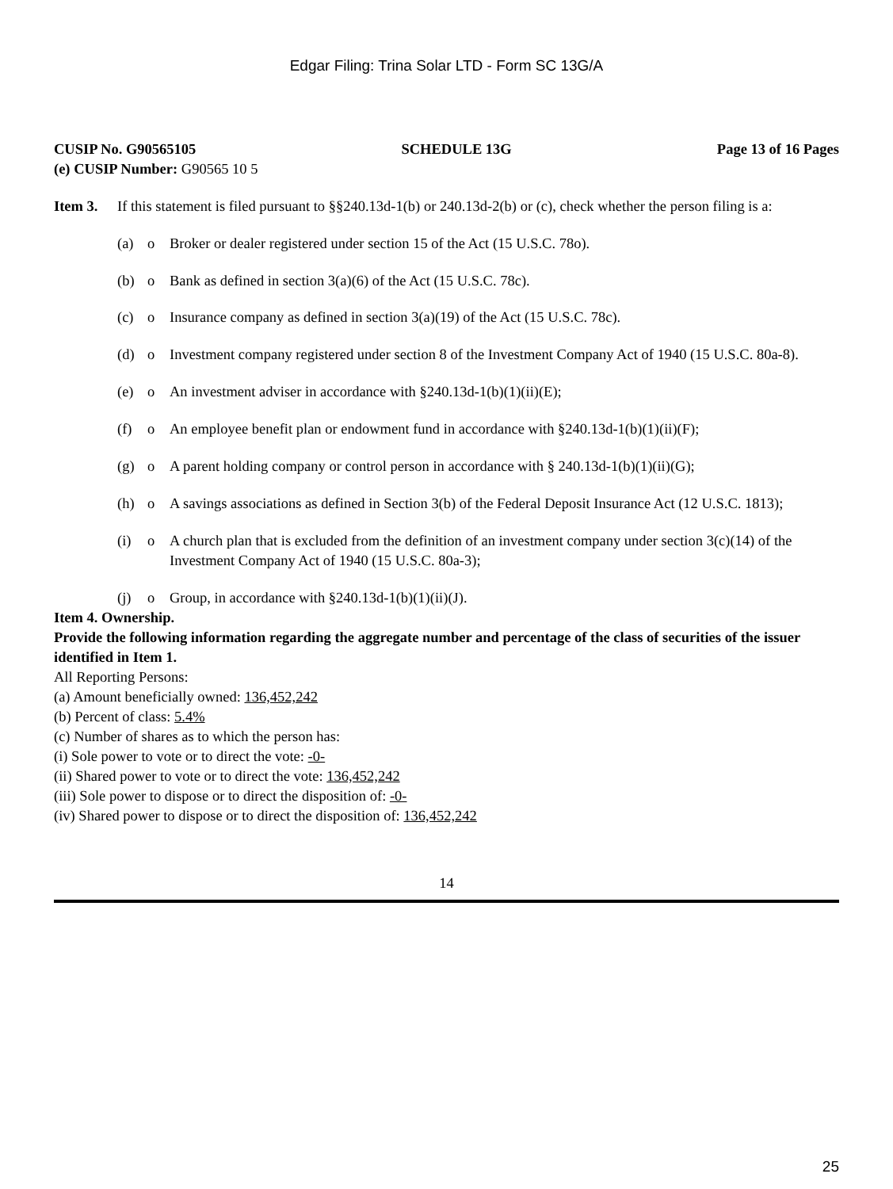Edgar Filing: Trina Solar LTD - Form SC 13G/A
CUSIP No. G90565105 SCHEDULE 13G Page 13 of 16 Pages
(e) CUSIP Number: G90565 10 5
Item 3. If this statement is filed pursuant to §§240.13d-1(b) or 240.13d-2(b) or (c), check whether the person filing is a:
(a) o Broker or dealer registered under section 15 of the Act (15 U.S.C. 78o).
(b) o Bank as defined in section 3(a)(6) of the Act (15 U.S.C. 78c).
(c) o Insurance company as defined in section 3(a)(19) of the Act (15 U.S.C. 78c).
(d) o Investment company registered under section 8 of the Investment Company Act of 1940 (15 U.S.C. 80a-8).
(e) o An investment adviser in accordance with §240.13d-1(b)(1)(ii)(E);
(f) o An employee benefit plan or endowment fund in accordance with §240.13d-1(b)(1)(ii)(F);
(g) o A parent holding company or control person in accordance with § 240.13d-1(b)(1)(ii)(G);
(h) o A savings associations as defined in Section 3(b) of the Federal Deposit Insurance Act (12 U.S.C. 1813);
(i) o A church plan that is excluded from the definition of an investment company under section 3(c)(14) of the Investment Company Act of 1940 (15 U.S.C. 80a-3);
(j) o Group, in accordance with §240.13d-1(b)(1)(ii)(J).
Item 4. Ownership.
Provide the following information regarding the aggregate number and percentage of the class of securities of the issuer identified in Item 1.
All Reporting Persons:
(a) Amount beneficially owned: 136,452,242
(b) Percent of class: 5.4%
(c) Number of shares as to which the person has:
(i) Sole power to vote or to direct the vote: -0-
(ii) Shared power to vote or to direct the vote: 136,452,242
(iii) Sole power to dispose or to direct the disposition of: -0-
(iv) Shared power to dispose or to direct the disposition of: 136,452,242
14
25